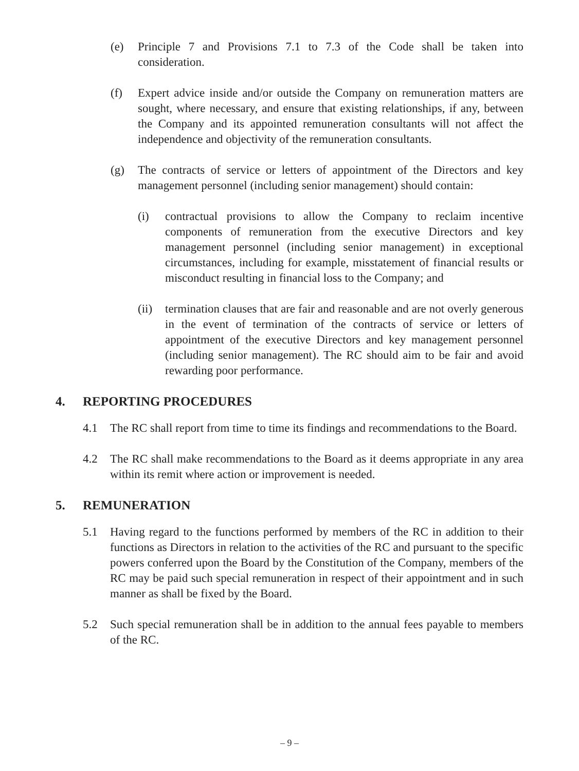(e) Principle 7 and Provisions 7.1 to 7.3 of the Code shall be taken into consideration.
(f) Expert advice inside and/or outside the Company on remuneration matters are sought, where necessary, and ensure that existing relationships, if any, between the Company and its appointed remuneration consultants will not affect the independence and objectivity of the remuneration consultants.
(g) The contracts of service or letters of appointment of the Directors and key management personnel (including senior management) should contain:
(i) contractual provisions to allow the Company to reclaim incentive components of remuneration from the executive Directors and key management personnel (including senior management) in exceptional circumstances, including for example, misstatement of financial results or misconduct resulting in financial loss to the Company; and
(ii) termination clauses that are fair and reasonable and are not overly generous in the event of termination of the contracts of service or letters of appointment of the executive Directors and key management personnel (including senior management). The RC should aim to be fair and avoid rewarding poor performance.
4. REPORTING PROCEDURES
4.1 The RC shall report from time to time its findings and recommendations to the Board.
4.2 The RC shall make recommendations to the Board as it deems appropriate in any area within its remit where action or improvement is needed.
5. REMUNERATION
5.1 Having regard to the functions performed by members of the RC in addition to their functions as Directors in relation to the activities of the RC and pursuant to the specific powers conferred upon the Board by the Constitution of the Company, members of the RC may be paid such special remuneration in respect of their appointment and in such manner as shall be fixed by the Board.
5.2 Such special remuneration shall be in addition to the annual fees payable to members of the RC.
– 9 –